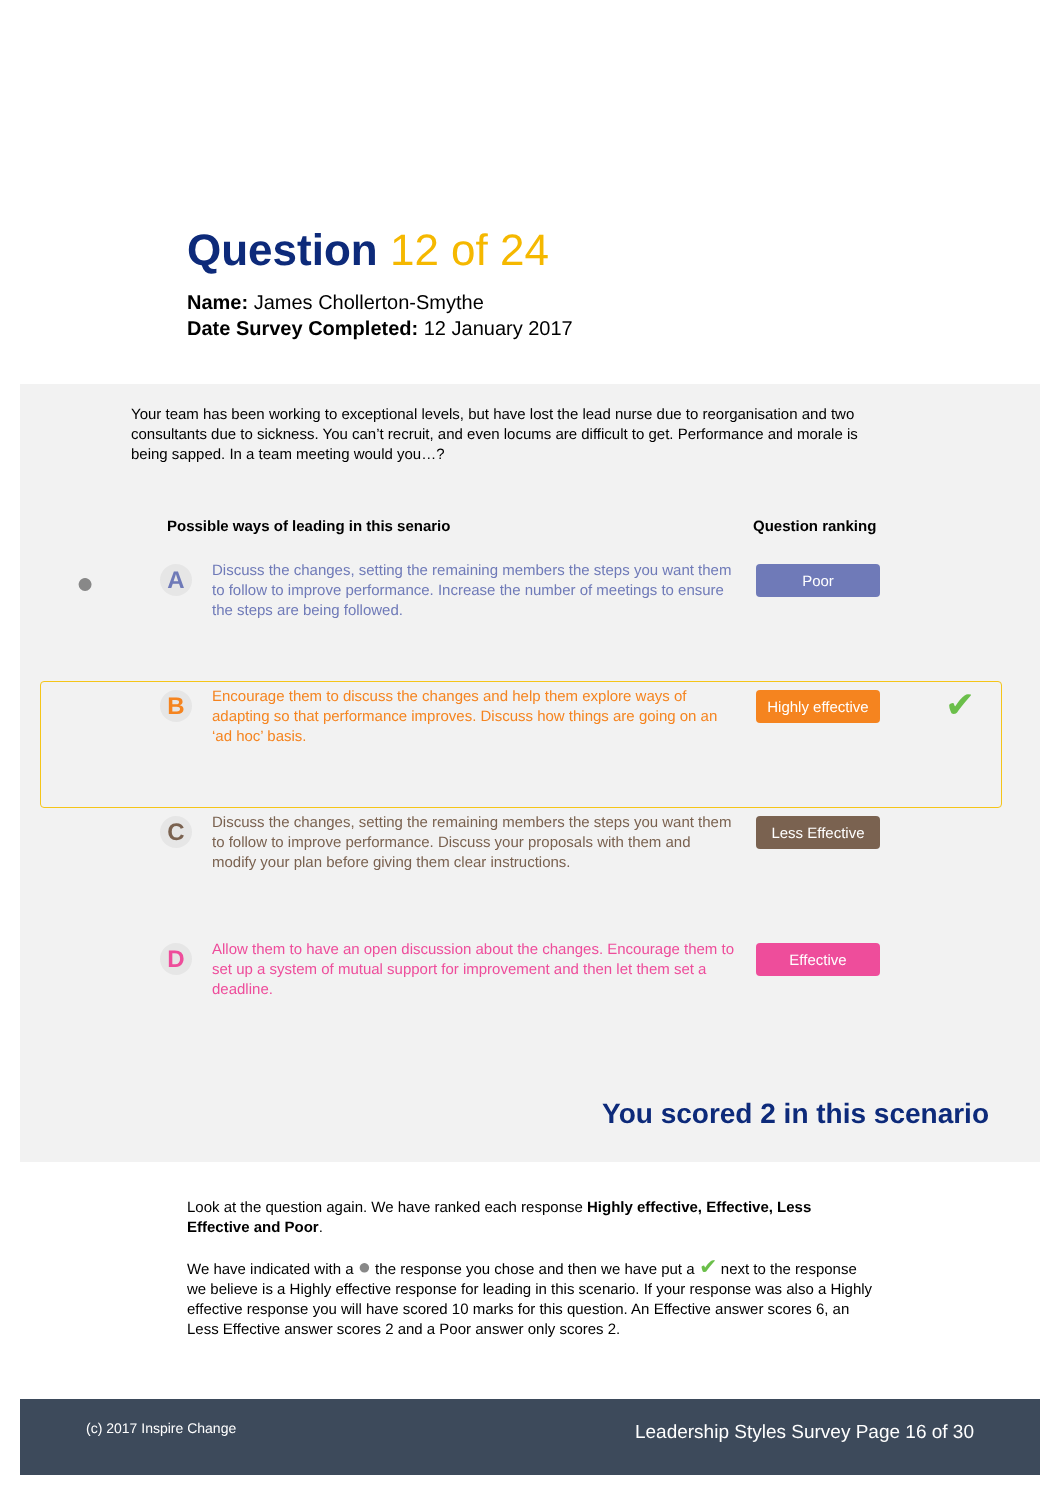Question 12 of 24
Name: James Chollerton-Smythe
Date Survey Completed: 12 January 2017
Your team has been working to exceptional levels, but have lost the lead nurse due to reorganisation and two consultants due to sickness. You can’t recruit, and even locums are difficult to get. Performance and morale is being sapped. In a team meeting would you…?
Possible ways of leading in this senario
Question ranking
● A
Discuss the changes, setting the remaining members the steps you want them to follow to improve performance. Increase the number of meetings to ensure the steps are being followed.
Poor
B
Encourage them to discuss the changes and help them explore ways of adapting so that performance improves. Discuss how things are going on an ‘ad hoc’ basis.
Highly effective
✔
C
Discuss the changes, setting the remaining members the steps you want them to follow to improve performance. Discuss your proposals with them and modify your plan before giving them clear instructions.
Less Effective
D
Allow them to have an open discussion about the changes. Encourage them to set up a system of mutual support for improvement and then let them set a deadline.
Effective
You scored 2 in this scenario
Look at the question again. We have ranked each response Highly effective, Effective, Less Effective and Poor.
We have indicated with a ● the response you chose and then we have put a ✔ next to the response we believe is a Highly effective response for leading in this scenario. If your response was also a Highly effective response you will have scored 10 marks for this question. An Effective answer scores 6, an Less Effective answer scores 2 and a Poor answer only scores 2.
(c) 2017 Inspire Change Leadership Styles Survey Page 16 of 30